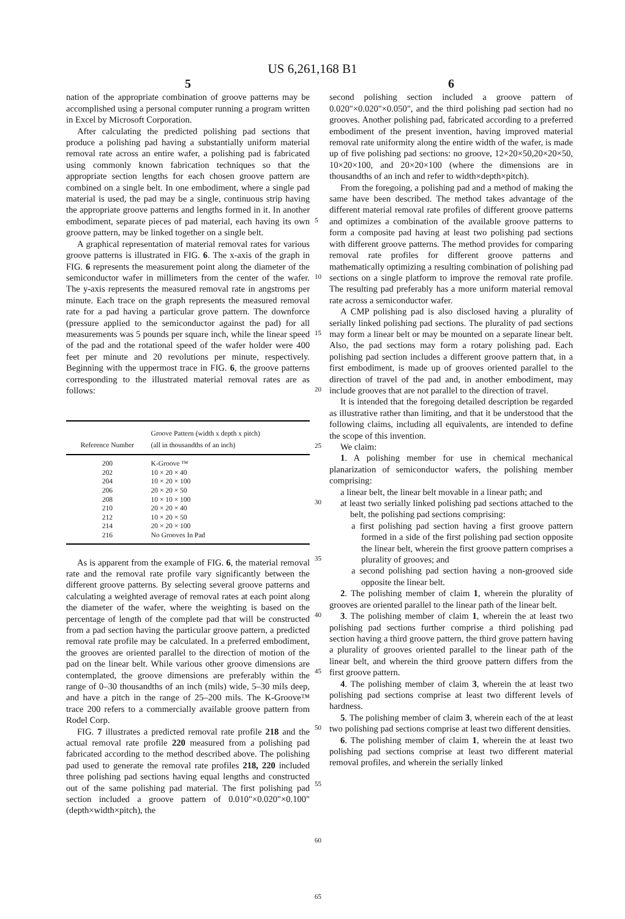US 6,261,168 B1
5
nation of the appropriate combination of groove patterns may be accomplished using a personal computer running a program written in Excel by Microsoft Corporation.
After calculating the predicted polishing pad sections that produce a polishing pad having a substantially uniform material removal rate across an entire wafer, a polishing pad is fabricated using commonly known fabrication techniques so that the appropriate section lengths for each chosen groove pattern are combined on a single belt. In one embodiment, where a single pad material is used, the pad may be a single, continuous strip having the appropriate groove patterns and lengths formed in it. In another embodiment, separate pieces of pad material, each having its own groove pattern, may be linked together on a single belt.
A graphical representation of material removal rates for various groove patterns is illustrated in FIG. 6. The x-axis of the graph in FIG. 6 represents the measurement point along the diameter of the semiconductor wafer in millimeters from the center of the wafer. The y-axis represents the measured removal rate in angstroms per minute. Each trace on the graph represents the measured removal rate for a pad having a particular grove pattern. The downforce (pressure applied to the semiconductor against the pad) for all measurements was 5 pounds per square inch, while the linear speed of the pad and the rotational speed of the wafer holder were 400 feet per minute and 20 revolutions per minute, respectively. Beginning with the uppermost trace in FIG. 6, the groove patterns corresponding to the illustrated material removal rates are as follows:
| Reference Number | Groove Pattern (width x depth x pitch) (all in thousandths of an inch) |
| --- | --- |
| 200 | K-Groove ™ |
| 202 | 10 × 20 × 40 |
| 204 | 10 × 20 × 100 |
| 206 | 20 × 20 × 50 |
| 208 | 10 × 10 × 100 |
| 210 | 20 × 20 × 40 |
| 212 | 10 × 20 × 50 |
| 214 | 20 × 20 × 100 |
| 216 | No Grooves In Pad |
As is apparent from the example of FIG. 6, the material removal rate and the removal rate profile vary significantly between the different groove patterns. By selecting several groove patterns and calculating a weighted average of removal rates at each point along the diameter of the wafer, where the weighting is based on the percentage of length of the complete pad that will be constructed from a pad section having the particular groove pattern, a predicted removal rate profile may be calculated. In a preferred embodiment, the grooves are oriented parallel to the direction of motion of the pad on the linear belt. While various other groove dimensions are contemplated, the groove dimensions are preferably within the range of 0–30 thousandths of an inch (mils) wide, 5–30 mils deep, and have a pitch in the range of 25–200 mils. The K-Groove™ trace 200 refers to a commercially available groove pattern from Rodel Corp.
FIG. 7 illustrates a predicted removal rate profile 218 and the actual removal rate profile 220 measured from a polishing pad fabricated according to the method described above. The polishing pad used to generate the removal rate profiles 218, 220 included three polishing pad sections having equal lengths and constructed out of the same polishing pad material. The first polishing pad section included a groove pattern of 0.010"×0.020"×0.100" (depth×width×pitch), the
5
10
15
20
25
30
35
40
45
50
55
60
65
6
second polishing section included a groove pattern of 0.020"×0.020"×0.050", and the third polishing pad section had no grooves. Another polishing pad, fabricated according to a preferred embodiment of the present invention, having improved material removal rate uniformity along the entire width of the wafer, is made up of five polishing pad sections: no groove, 12×20×50,20×20×50, 10×20×100, and 20×20×100 (where the dimensions are in thousandths of an inch and refer to width×depth×pitch).
From the foregoing, a polishing pad and a method of making the same have been described. The method takes advantage of the different material removal rate profiles of different groove patterns and optimizes a combination of the available groove patterns to form a composite pad having at least two polishing pad sections with different groove patterns. The method provides for comparing removal rate profiles for different groove patterns and mathematically optimizing a resulting combination of polishing pad sections on a single platform to improve the removal rate profile. The resulting pad preferably has a more uniform material removal rate across a semiconductor wafer.
A CMP polishing pad is also disclosed having a plurality of serially linked polishing pad sections. The plurality of pad sections may form a linear belt or may be mounted on a separate linear belt. Also, the pad sections may form a rotary polishing pad. Each polishing pad section includes a different groove pattern that, in a first embodiment, is made up of grooves oriented parallel to the direction of travel of the pad and, in another embodiment, may include grooves that are not parallel to the direction of travel.
It is intended that the foregoing detailed description be regarded as illustrative rather than limiting, and that it be understood that the following claims, including all equivalents, are intended to define the scope of this invention.
We claim:
1. A polishing member for use in chemical mechanical planarization of semiconductor wafers, the polishing member comprising:
a linear belt, the linear belt movable in a linear path; and
at least two serially linked polishing pad sections attached to the belt, the polishing pad sections comprising:
a first polishing pad section having a first groove pattern formed in a side of the first polishing pad section opposite the linear belt, wherein the first groove pattern comprises a plurality of grooves; and
a second polishing pad section having a non-grooved side opposite the linear belt.
2. The polishing member of claim 1, wherein the plurality of grooves are oriented parallel to the linear path of the linear belt.
3. The polishing member of claim 1, wherein the at least two polishing pad sections further comprise a third polishing pad section having a third groove pattern, the third grove pattern having a plurality of grooves oriented parallel to the linear path of the linear belt, and wherein the third groove pattern differs from the first groove pattern.
4. The polishing member of claim 3, wherein the at least two polishing pad sections comprise at least two different levels of hardness.
5. The polishing member of claim 3, wherein each of the at least two polishing pad sections comprise at least two different densities.
6. The polishing member of claim 1, wherein the at least two polishing pad sections comprise at least two different material removal profiles, and wherein the serially linked